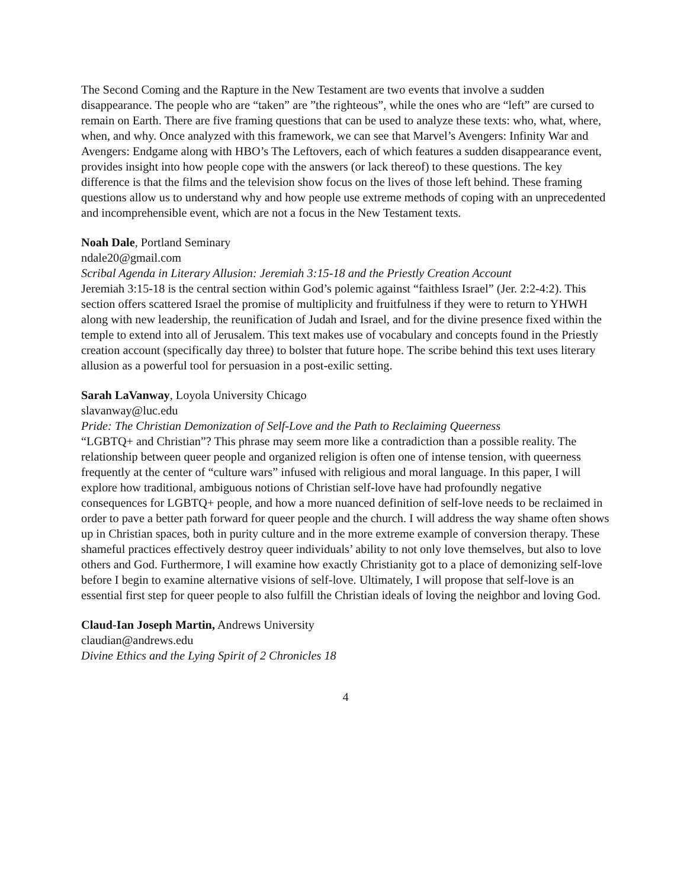The Second Coming and the Rapture in the New Testament are two events that involve a sudden disappearance. The people who are “taken” are ”the righteous”, while the ones who are “left” are cursed to remain on Earth. There are five framing questions that can be used to analyze these texts: who, what, where, when, and why. Once analyzed with this framework, we can see that Marvel’s Avengers: Infinity War and Avengers: Endgame along with HBO’s The Leftovers, each of which features a sudden disappearance event, provides insight into how people cope with the answers (or lack thereof) to these questions. The key difference is that the films and the television show focus on the lives of those left behind. These framing questions allow us to understand why and how people use extreme methods of coping with an unprecedented and incomprehensible event, which are not a focus in the New Testament texts.
Noah Dale, Portland Seminary
ndale20@gmail.com
Scribal Agenda in Literary Allusion: Jeremiah 3:15-18 and the Priestly Creation Account
Jeremiah 3:15-18 is the central section within God’s polemic against “faithless Israel” (Jer. 2:2-4:2). This section offers scattered Israel the promise of multiplicity and fruitfulness if they were to return to YHWH along with new leadership, the reunification of Judah and Israel, and for the divine presence fixed within the temple to extend into all of Jerusalem. This text makes use of vocabulary and concepts found in the Priestly creation account (specifically day three) to bolster that future hope. The scribe behind this text uses literary allusion as a powerful tool for persuasion in a post-exilic setting.
Sarah LaVanway, Loyola University Chicago
slavanway@luc.edu
Pride: The Christian Demonization of Self-Love and the Path to Reclaiming Queerness
“LGBTQ+ and Christian”? This phrase may seem more like a contradiction than a possible reality. The relationship between queer people and organized religion is often one of intense tension, with queerness frequently at the center of “culture wars” infused with religious and moral language. In this paper, I will explore how traditional, ambiguous notions of Christian self-love have had profoundly negative consequences for LGBTQ+ people, and how a more nuanced definition of self-love needs to be reclaimed in order to pave a better path forward for queer people and the church. I will address the way shame often shows up in Christian spaces, both in purity culture and in the more extreme example of conversion therapy. These shameful practices effectively destroy queer individuals’ ability to not only love themselves, but also to love others and God. Furthermore, I will examine how exactly Christianity got to a place of demonizing self-love before I begin to examine alternative visions of self-love. Ultimately, I will propose that self-love is an essential first step for queer people to also fulfill the Christian ideals of loving the neighbor and loving God.
Claud-Ian Joseph Martin, Andrews University
claudian@andrews.edu
Divine Ethics and the Lying Spirit of 2 Chronicles 18
4